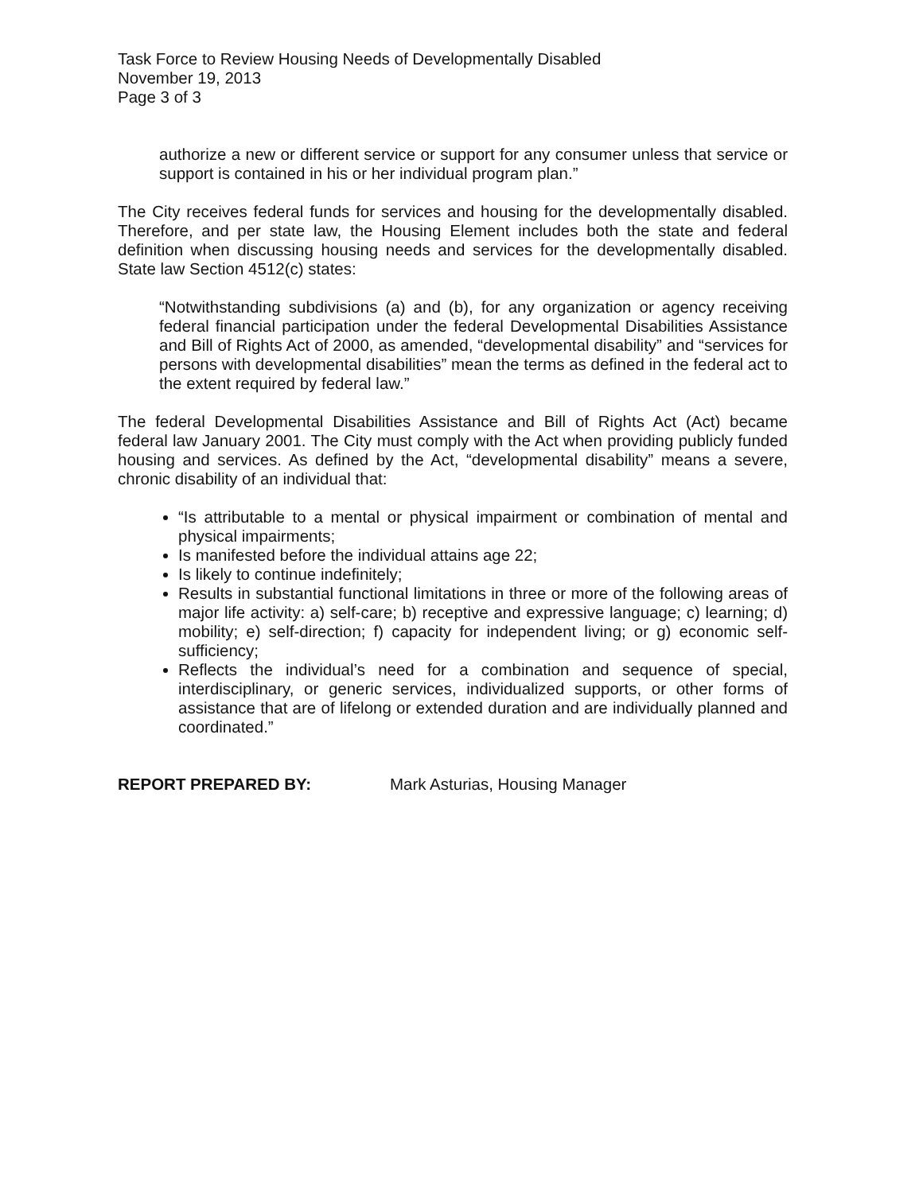Task Force to Review Housing Needs of Developmentally Disabled
November 19, 2013
Page 3 of 3
authorize a new or different service or support for any consumer unless that service or support is contained in his or her individual program plan.”
The City receives federal funds for services and housing for the developmentally disabled. Therefore, and per state law, the Housing Element includes both the state and federal definition when discussing housing needs and services for the developmentally disabled. State law Section 4512(c) states:
“Notwithstanding subdivisions (a) and (b), for any organization or agency receiving federal financial participation under the federal Developmental Disabilities Assistance and Bill of Rights Act of 2000, as amended, “developmental disability” and “services for persons with developmental disabilities” mean the terms as defined in the federal act to the extent required by federal law.”
The federal Developmental Disabilities Assistance and Bill of Rights Act (Act) became federal law January 2001. The City must comply with the Act when providing publicly funded housing and services. As defined by the Act, “developmental disability” means a severe, chronic disability of an individual that:
“Is attributable to a mental or physical impairment or combination of mental and physical impairments;
Is manifested before the individual attains age 22;
Is likely to continue indefinitely;
Results in substantial functional limitations in three or more of the following areas of major life activity: a) self-care; b) receptive and expressive language; c) learning; d) mobility; e) self-direction; f) capacity for independent living; or g) economic self- sufficiency;
Reflects the individual’s need for a combination and sequence of special, interdisciplinary, or generic services, individualized supports, or other forms of assistance that are of lifelong or extended duration and are individually planned and coordinated.”
REPORT PREPARED BY: Mark Asturias, Housing Manager